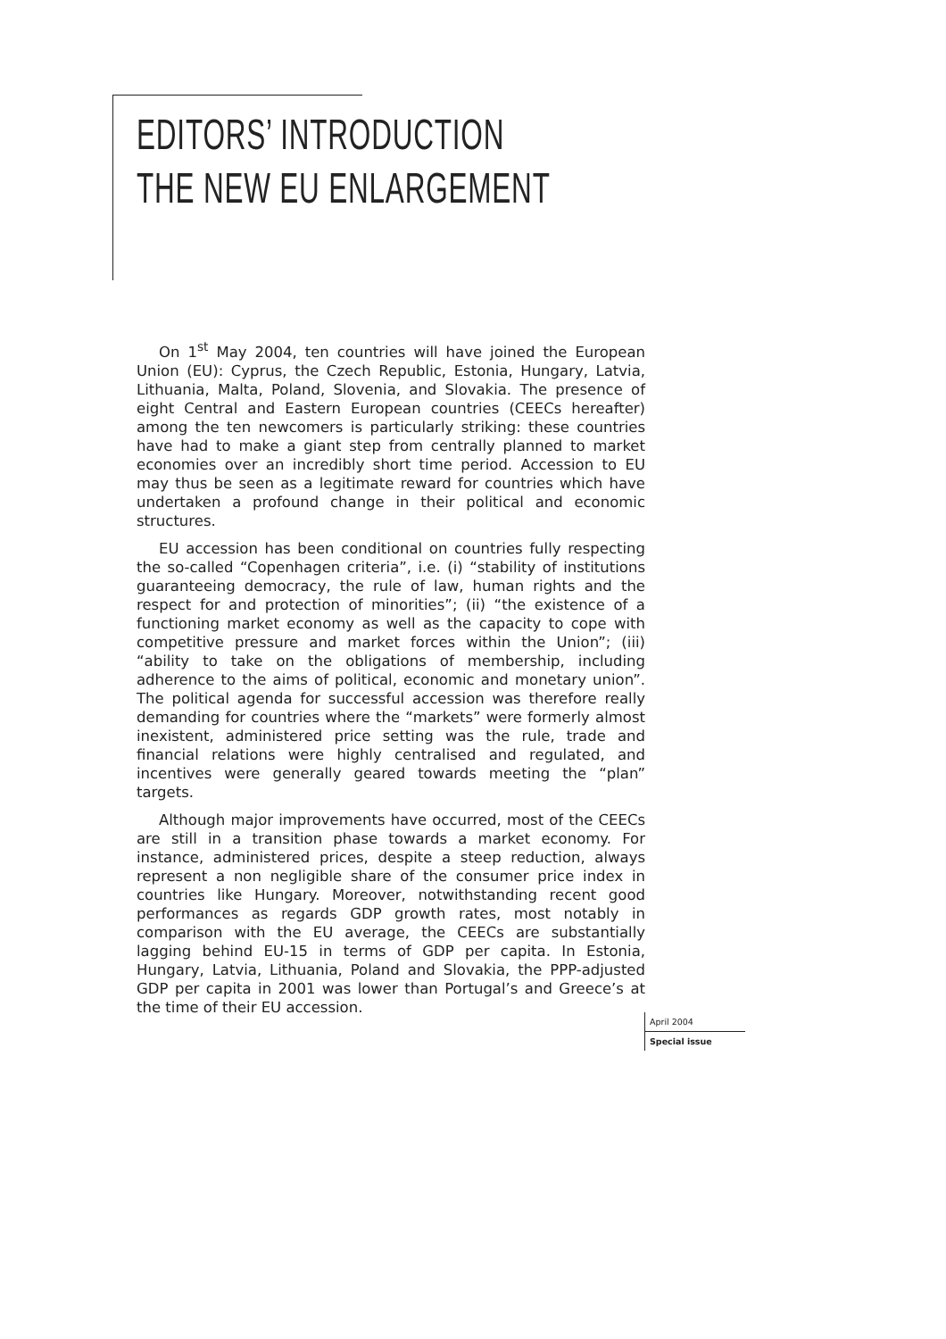EDITORS’ INTRODUCTION
THE NEW EU ENLARGEMENT
On 1<sup>st</sup> May 2004, ten countries will have joined the European Union (EU): Cyprus, the Czech Republic, Estonia, Hungary, Latvia, Lithuania, Malta, Poland, Slovenia, and Slovakia. The presence of eight Central and Eastern European countries (CEECs hereafter) among the ten newcomers is particularly striking: these countries have had to make a giant step from centrally planned to market economies over an incredibly short time period. Accession to EU may thus be seen as a legitimate reward for countries which have undertaken a profound change in their political and economic structures.
EU accession has been conditional on countries fully respecting the so-called “Copenhagen criteria”, i.e. (i) “stability of institutions guaranteeing democracy, the rule of law, human rights and the respect for and protection of minorities”; (ii) “the existence of a functioning market economy as well as the capacity to cope with competitive pressure and market forces within the Union”; (iii) “ability to take on the obligations of membership, including adherence to the aims of political, economic and monetary union”. The political agenda for successful accession was therefore really demanding for countries where the “markets” were formerly almost inexistent, administered price setting was the rule, trade and financial relations were highly centralised and regulated, and incentives were generally geared towards meeting the “plan” targets.
Although major improvements have occurred, most of the CEECs are still in a transition phase towards a market economy. For instance, administered prices, despite a steep reduction, always represent a non negligible share of the consumer price index in countries like Hungary. Moreover, notwithstanding recent good performances as regards GDP growth rates, most notably in comparison with the EU average, the CEECs are substantially lagging behind EU-15 in terms of GDP per capita. In Estonia, Hungary, Latvia, Lithuania, Poland and Slovakia, the PPP-adjusted GDP per capita in 2001 was lower than Portugal’s and Greece’s at the time of their EU accession.
April 2004
Special issue